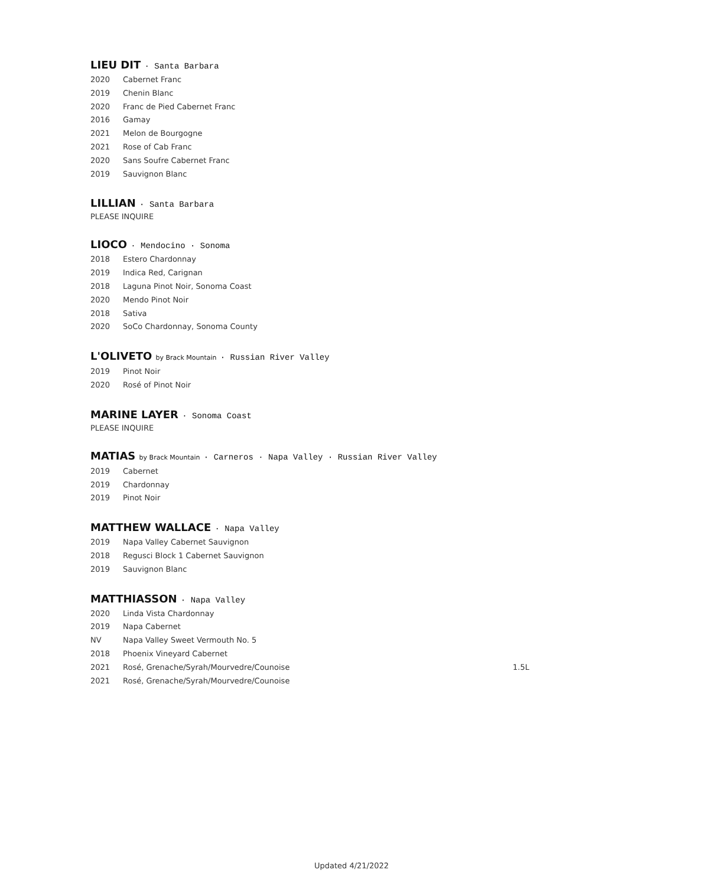LIEU DIT · Santa Barbara
2020 Cabernet Franc
2019 Chenin Blanc
2020 Franc de Pied Cabernet Franc
2016 Gamay
2021 Melon de Bourgogne
2021 Rose of Cab Franc
2020 Sans Soufre Cabernet Franc
2019 Sauvignon Blanc
LILLIAN · Santa Barbara
PLEASE INQUIRE
LIOCO · Mendocino · Sonoma
2018 Estero Chardonnay
2019 Indica Red, Carignan
2018 Laguna Pinot Noir, Sonoma Coast
2020 Mendo Pinot Noir
2018 Sativa
2020 SoCo Chardonnay, Sonoma County
L'OLIVETO by Brack Mountain · Russian River Valley
2019 Pinot Noir
2020 Rosé of Pinot Noir
MARINE LAYER · Sonoma Coast
PLEASE INQUIRE
MATIAS by Brack Mountain · Carneros · Napa Valley · Russian River Valley
2019 Cabernet
2019 Chardonnay
2019 Pinot Noir
MATTHEW WALLACE · Napa Valley
2019 Napa Valley Cabernet Sauvignon
2018 Regusci Block 1 Cabernet Sauvignon
2019 Sauvignon Blanc
MATTHIASSON · Napa Valley
2020 Linda Vista Chardonnay
2019 Napa Cabernet
NV Napa Valley Sweet Vermouth No. 5
2018 Phoenix Vineyard Cabernet
2021 Rosé, Grenache/Syrah/Mourvedre/Counoise 1.5L
2021 Rosé, Grenache/Syrah/Mourvedre/Counoise
Updated 4/21/2022